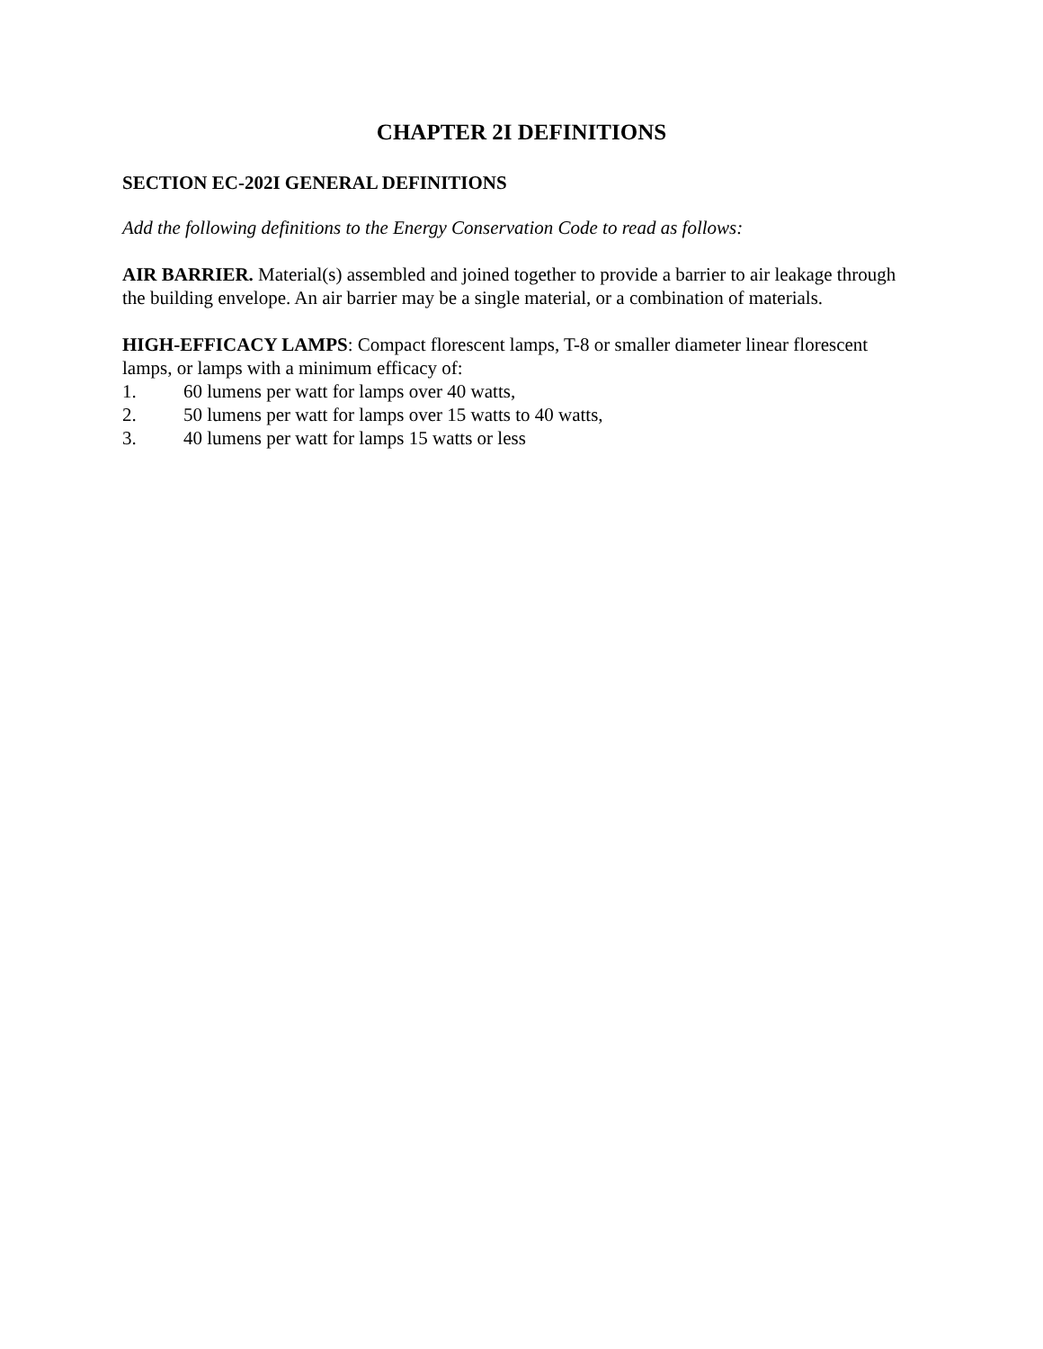CHAPTER 2I DEFINITIONS
SECTION EC-202I GENERAL DEFINITIONS
Add the following definitions to the Energy Conservation Code to read as follows:
AIR BARRIER. Material(s) assembled and joined together to provide a barrier to air leakage through the building envelope. An air barrier may be a single material, or a combination of materials.
HIGH-EFFICACY LAMPS: Compact florescent lamps, T-8 or smaller diameter linear florescent lamps, or lamps with a minimum efficacy of:
1. 60 lumens per watt for lamps over 40 watts,
2. 50 lumens per watt for lamps over 15 watts to 40 watts,
3. 40 lumens per watt for lamps 15 watts or less